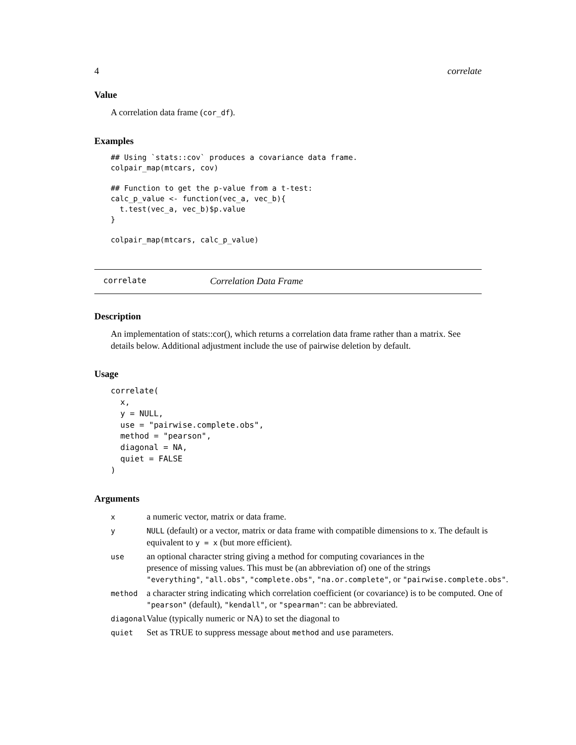4 correlate
Value
A correlation data frame (cor_df).
Examples
## Using `stats::cov` produces a covariance data frame.
colpair_map(mtcars, cov)

## Function to get the p-value from a t-test:
calc_p_value <- function(vec_a, vec_b){
  t.test(vec_a, vec_b)$p.value
}

colpair_map(mtcars, calc_p_value)
correlate Correlation Data Frame
Description
An implementation of stats::cor(), which returns a correlation data frame rather than a matrix. See details below. Additional adjustment include the use of pairwise deletion by default.
Usage
correlate(
  x,
  y = NULL,
  use = "pairwise.complete.obs",
  method = "pearson",
  diagonal = NA,
  quiet = FALSE
)
Arguments
| x | a numeric vector, matrix or data frame. |
| y | NULL (default) or a vector, matrix or data frame with compatible dimensions to x . The default is equivalent to y = x (but more efficient). |
| use | an optional character string giving a method for computing covariances in the presence of missing values. This must be (an abbreviation of) one of the strings "everything" , "all.obs" , "complete.obs" , "na.or.complete" , or "pairwise.complete.obs" . |
| method | a character string indicating which correlation coefficient (or covariance) is to be computed. One of "pearson" (default), "kendall" , or "spearman" : can be abbreviated. |
| diagonal | Value (typically numeric or NA) to set the diagonal to |
| quiet | Set as TRUE to suppress message about method and use parameters. |